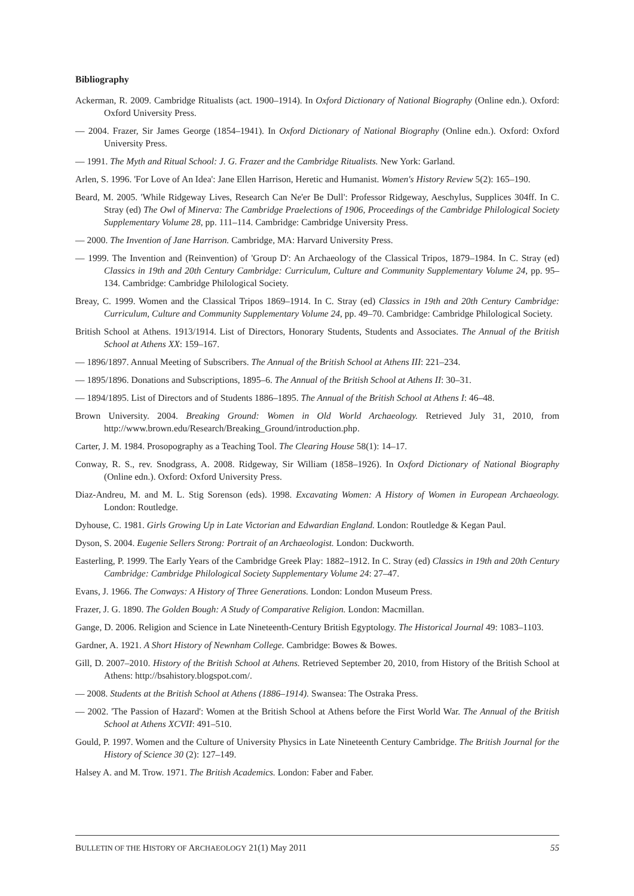Bibliography
Ackerman, R. 2009. Cambridge Ritualists (act. 1900–1914). In Oxford Dictionary of National Biography (Online edn.). Oxford: Oxford University Press.
— 2004. Frazer, Sir James George (1854–1941). In Oxford Dictionary of National Biography (Online edn.). Oxford: Oxford University Press.
— 1991. The Myth and Ritual School: J. G. Frazer and the Cambridge Ritualists. New York: Garland.
Arlen, S. 1996. 'For Love of An Idea': Jane Ellen Harrison, Heretic and Humanist. Women's History Review 5(2): 165–190.
Beard, M. 2005. 'While Ridgeway Lives, Research Can Ne'er Be Dull': Professor Ridgeway, Aeschylus, Supplices 304ff. In C. Stray (ed) The Owl of Minerva: The Cambridge Praelections of 1906, Proceedings of the Cambridge Philological Society Supplementary Volume 28, pp. 111–114. Cambridge: Cambridge University Press.
— 2000. The Invention of Jane Harrison. Cambridge, MA: Harvard University Press.
— 1999. The Invention and (Reinvention) of 'Group D': An Archaeology of the Classical Tripos, 1879–1984. In C. Stray (ed) Classics in 19th and 20th Century Cambridge: Curriculum, Culture and Community Supplementary Volume 24, pp. 95–134. Cambridge: Cambridge Philological Society.
Breay, C. 1999. Women and the Classical Tripos 1869–1914. In C. Stray (ed) Classics in 19th and 20th Century Cambridge: Curriculum, Culture and Community Supplementary Volume 24, pp. 49–70. Cambridge: Cambridge Philological Society.
British School at Athens. 1913/1914. List of Directors, Honorary Students, Students and Associates. The Annual of the British School at Athens XX: 159–167.
— 1896/1897. Annual Meeting of Subscribers. The Annual of the British School at Athens III: 221–234.
— 1895/1896. Donations and Subscriptions, 1895–6. The Annual of the British School at Athens II: 30–31.
— 1894/1895. List of Directors and of Students 1886–1895. The Annual of the British School at Athens I: 46–48.
Brown University. 2004. Breaking Ground: Women in Old World Archaeology. Retrieved July 31, 2010, from http://www.brown.edu/Research/Breaking_Ground/introduction.php.
Carter, J. M. 1984. Prosopography as a Teaching Tool. The Clearing House 58(1): 14–17.
Conway, R. S., rev. Snodgrass, A. 2008. Ridgeway, Sir William (1858–1926). In Oxford Dictionary of National Biography (Online edn.). Oxford: Oxford University Press.
Diaz-Andreu, M. and M. L. Stig Sorenson (eds). 1998. Excavating Women: A History of Women in European Archaeology. London: Routledge.
Dyhouse, C. 1981. Girls Growing Up in Late Victorian and Edwardian England. London: Routledge & Kegan Paul.
Dyson, S. 2004. Eugenie Sellers Strong: Portrait of an Archaeologist. London: Duckworth.
Easterling, P. 1999. The Early Years of the Cambridge Greek Play: 1882–1912. In C. Stray (ed) Classics in 19th and 20th Century Cambridge: Cambridge Philological Society Supplementary Volume 24: 27–47.
Evans, J. 1966. The Conways: A History of Three Generations. London: London Museum Press.
Frazer, J. G. 1890. The Golden Bough: A Study of Comparative Religion. London: Macmillan.
Gange, D. 2006. Religion and Science in Late Nineteenth-Century British Egyptology. The Historical Journal 49: 1083–1103.
Gardner, A. 1921. A Short History of Newnham College. Cambridge: Bowes & Bowes.
Gill, D. 2007–2010. History of the British School at Athens. Retrieved September 20, 2010, from History of the British School at Athens: http://bsahistory.blogspot.com/.
— 2008. Students at the British School at Athens (1886–1914). Swansea: The Ostraka Press.
— 2002. 'The Passion of Hazard': Women at the British School at Athens before the First World War. The Annual of the British School at Athens XCVII: 491–510.
Gould, P. 1997. Women and the Culture of University Physics in Late Nineteenth Century Cambridge. The British Journal for the History of Science 30 (2): 127–149.
Halsey A. and M. Trow. 1971. The British Academics. London: Faber and Faber.
BULLETIN OF THE HISTORY OF ARCHAEOLOGY 21(1) May 2011 55